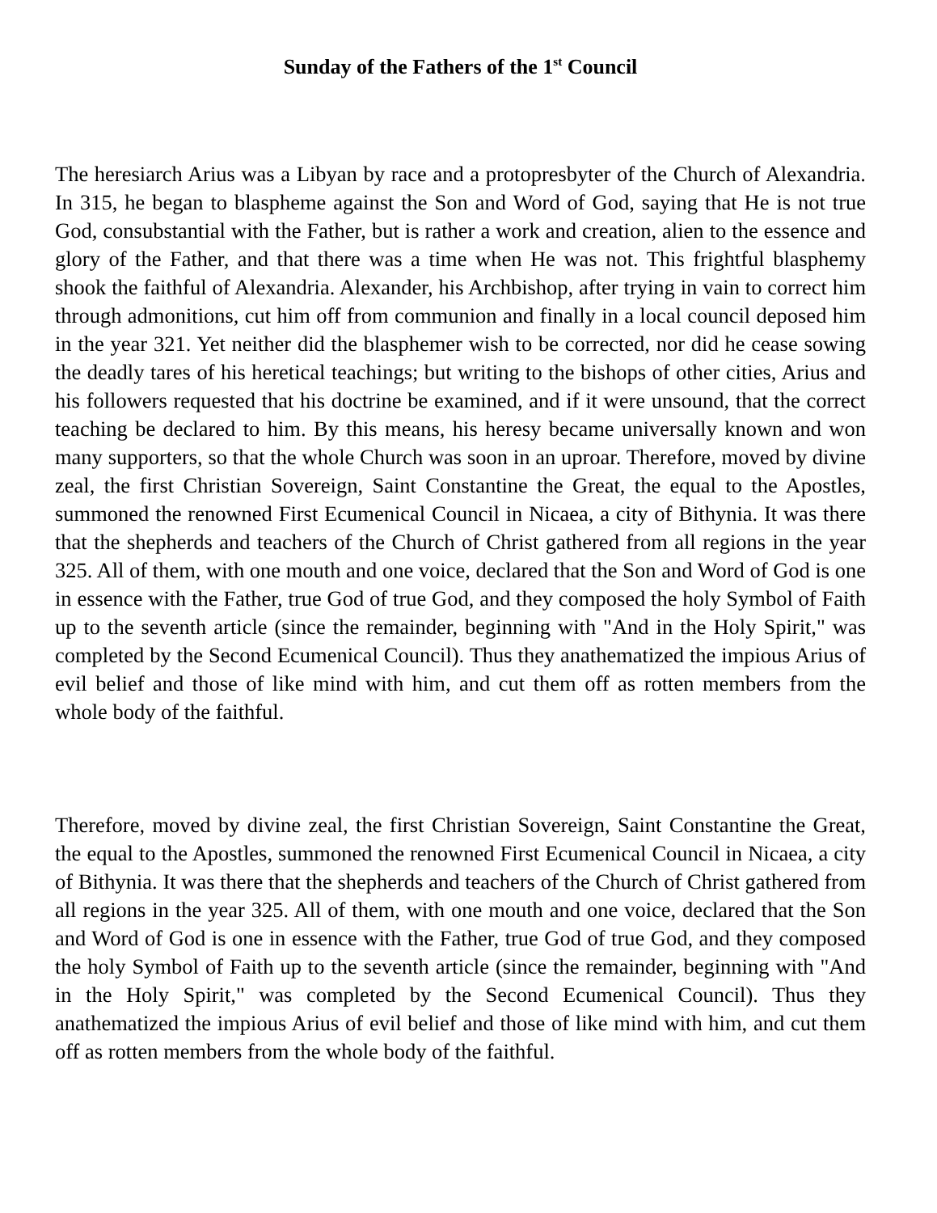Sunday of the Fathers of the 1<sup>st</sup> Council
The heresiarch Arius was a Libyan by race and a protopresbyter of the Church of Alexandria. In 315, he began to blaspheme against the Son and Word of God, saying that He is not true God, consubstantial with the Father, but is rather a work and creation, alien to the essence and glory of the Father, and that there was a time when He was not. This frightful blasphemy shook the faithful of Alexandria. Alexander, his Archbishop, after trying in vain to correct him through admonitions, cut him off from communion and finally in a local council deposed him in the year 321. Yet neither did the blasphemer wish to be corrected, nor did he cease sowing the deadly tares of his heretical teachings; but writing to the bishops of other cities, Arius and his followers requested that his doctrine be examined, and if it were unsound, that the correct teaching be declared to him. By this means, his heresy became universally known and won many supporters, so that the whole Church was soon in an uproar. Therefore, moved by divine zeal, the first Christian Sovereign, Saint Constantine the Great, the equal to the Apostles, summoned the renowned First Ecumenical Council in Nicaea, a city of Bithynia. It was there that the shepherds and teachers of the Church of Christ gathered from all regions in the year 325. All of them, with one mouth and one voice, declared that the Son and Word of God is one in essence with the Father, true God of true God, and they composed the holy Symbol of Faith up to the seventh article (since the remainder, beginning with "And in the Holy Spirit," was completed by the Second Ecumenical Council). Thus they anathematized the impious Arius of evil belief and those of like mind with him, and cut them off as rotten members from the whole body of the faithful.
Therefore, moved by divine zeal, the first Christian Sovereign, Saint Constantine the Great, the equal to the Apostles, summoned the renowned First Ecumenical Council in Nicaea, a city of Bithynia. It was there that the shepherds and teachers of the Church of Christ gathered from all regions in the year 325. All of them, with one mouth and one voice, declared that the Son and Word of God is one in essence with the Father, true God of true God, and they composed the holy Symbol of Faith up to the seventh article (since the remainder, beginning with "And in the Holy Spirit," was completed by the Second Ecumenical Council). Thus they anathematized the impious Arius of evil belief and those of like mind with him, and cut them off as rotten members from the whole body of the faithful.